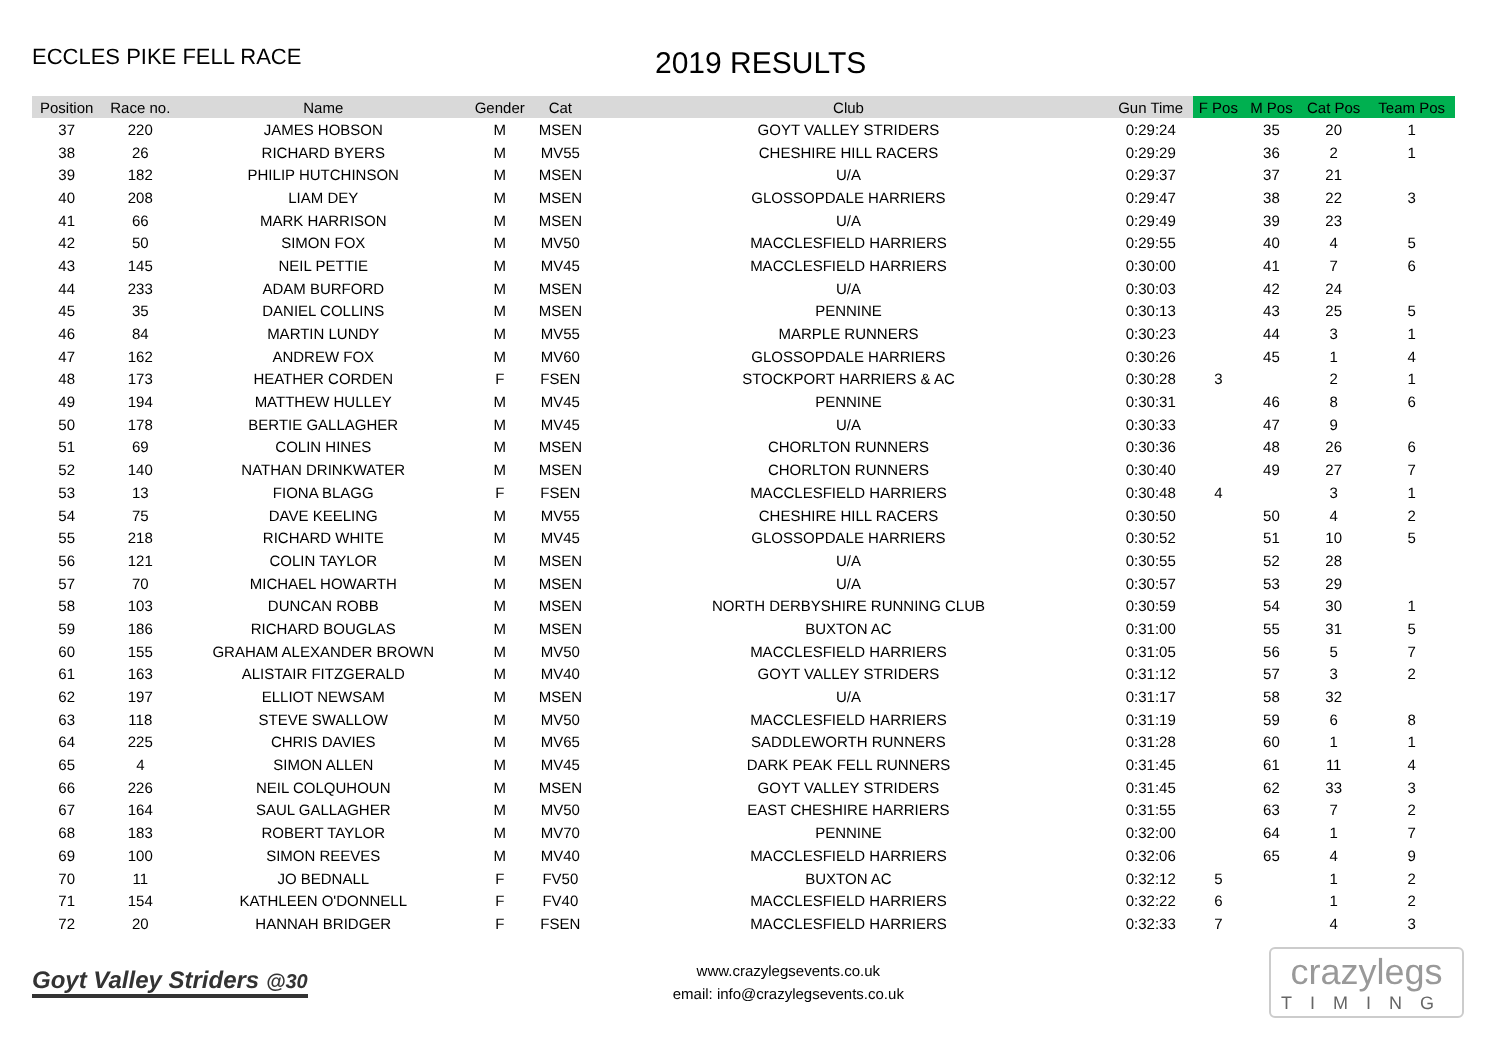ECCLES PIKE FELL RACE 2019 RESULTS
| Position | Race no. | Name | Gender | Cat | Club | Gun Time | F Pos | M Pos | Cat Pos | Team Pos |
| --- | --- | --- | --- | --- | --- | --- | --- | --- | --- | --- |
| 37 | 220 | JAMES HOBSON | M | MSEN | GOYT VALLEY STRIDERS | 0:29:24 | | 35 | 20 | 1 |
| 38 | 26 | RICHARD BYERS | M | MV55 | CHESHIRE HILL RACERS | 0:29:29 | | 36 | 2 | 1 |
| 39 | 182 | PHILIP HUTCHINSON | M | MSEN | U/A | 0:29:37 | | 37 | 21 | |
| 40 | 208 | LIAM DEY | M | MSEN | GLOSSOPDALE HARRIERS | 0:29:47 | | 38 | 22 | 3 |
| 41 | 66 | MARK HARRISON | M | MSEN | U/A | 0:29:49 | | 39 | 23 | |
| 42 | 50 | SIMON FOX | M | MV50 | MACCLESFIELD HARRIERS | 0:29:55 | | 40 | 4 | 5 |
| 43 | 145 | NEIL PETTIE | M | MV45 | MACCLESFIELD HARRIERS | 0:30:00 | | 41 | 7 | 6 |
| 44 | 233 | ADAM BURFORD | M | MSEN | U/A | 0:30:03 | | 42 | 24 | |
| 45 | 35 | DANIEL COLLINS | M | MSEN | PENNINE | 0:30:13 | | 43 | 25 | 5 |
| 46 | 84 | MARTIN LUNDY | M | MV55 | MARPLE RUNNERS | 0:30:23 | | 44 | 3 | 1 |
| 47 | 162 | ANDREW FOX | M | MV60 | GLOSSOPDALE HARRIERS | 0:30:26 | | 45 | 1 | 4 |
| 48 | 173 | HEATHER CORDEN | F | FSEN | STOCKPORT HARRIERS & AC | 0:30:28 | 3 | | 2 | 1 |
| 49 | 194 | MATTHEW HULLEY | M | MV45 | PENNINE | 0:30:31 | | 46 | 8 | 6 |
| 50 | 178 | BERTIE GALLAGHER | M | MV45 | U/A | 0:30:33 | | 47 | 9 | |
| 51 | 69 | COLIN HINES | M | MSEN | CHORLTON RUNNERS | 0:30:36 | | 48 | 26 | 6 |
| 52 | 140 | NATHAN DRINKWATER | M | MSEN | CHORLTON RUNNERS | 0:30:40 | | 49 | 27 | 7 |
| 53 | 13 | FIONA BLAGG | F | FSEN | MACCLESFIELD HARRIERS | 0:30:48 | 4 | | 3 | 1 |
| 54 | 75 | DAVE KEELING | M | MV55 | CHESHIRE HILL RACERS | 0:30:50 | | 50 | 4 | 2 |
| 55 | 218 | RICHARD WHITE | M | MV45 | GLOSSOPDALE HARRIERS | 0:30:52 | | 51 | 10 | 5 |
| 56 | 121 | COLIN TAYLOR | M | MSEN | U/A | 0:30:55 | | 52 | 28 | |
| 57 | 70 | MICHAEL HOWARTH | M | MSEN | U/A | 0:30:57 | | 53 | 29 | |
| 58 | 103 | DUNCAN ROBB | M | MSEN | NORTH DERBYSHIRE RUNNING CLUB | 0:30:59 | | 54 | 30 | 1 |
| 59 | 186 | RICHARD BOUGLAS | M | MSEN | BUXTON AC | 0:31:00 | | 55 | 31 | 5 |
| 60 | 155 | GRAHAM ALEXANDER BROWN | M | MV50 | MACCLESFIELD HARRIERS | 0:31:05 | | 56 | 5 | 7 |
| 61 | 163 | ALISTAIR FITZGERALD | M | MV40 | GOYT VALLEY STRIDERS | 0:31:12 | | 57 | 3 | 2 |
| 62 | 197 | ELLIOT NEWSAM | M | MSEN | U/A | 0:31:17 | | 58 | 32 | |
| 63 | 118 | STEVE SWALLOW | M | MV50 | MACCLESFIELD HARRIERS | 0:31:19 | | 59 | 6 | 8 |
| 64 | 225 | CHRIS DAVIES | M | MV65 | SADDLEWORTH RUNNERS | 0:31:28 | | 60 | 1 | 1 |
| 65 | 4 | SIMON ALLEN | M | MV45 | DARK PEAK FELL RUNNERS | 0:31:45 | | 61 | 11 | 4 |
| 66 | 226 | NEIL COLQUHOUN | M | MSEN | GOYT VALLEY STRIDERS | 0:31:45 | | 62 | 33 | 3 |
| 67 | 164 | SAUL GALLAGHER | M | MV50 | EAST CHESHIRE HARRIERS | 0:31:55 | | 63 | 7 | 2 |
| 68 | 183 | ROBERT TAYLOR | M | MV70 | PENNINE | 0:32:00 | | 64 | 1 | 7 |
| 69 | 100 | SIMON REEVES | M | MV40 | MACCLESFIELD HARRIERS | 0:32:06 | | 65 | 4 | 9 |
| 70 | 11 | JO BEDNALL | F | FV50 | BUXTON AC | 0:32:12 | 5 | | 1 | 2 |
| 71 | 154 | KATHLEEN O'DONNELL | F | FV40 | MACCLESFIELD HARRIERS | 0:32:22 | 6 | | 1 | 2 |
| 72 | 20 | HANNAH BRIDGER | F | FSEN | MACCLESFIELD HARRIERS | 0:32:33 | 7 | | 4 | 3 |
Goyt Valley Striders @30
www.crazylegsevents.co.uk
email: info@crazylegsevents.co.uk
crazylegs
TIMING